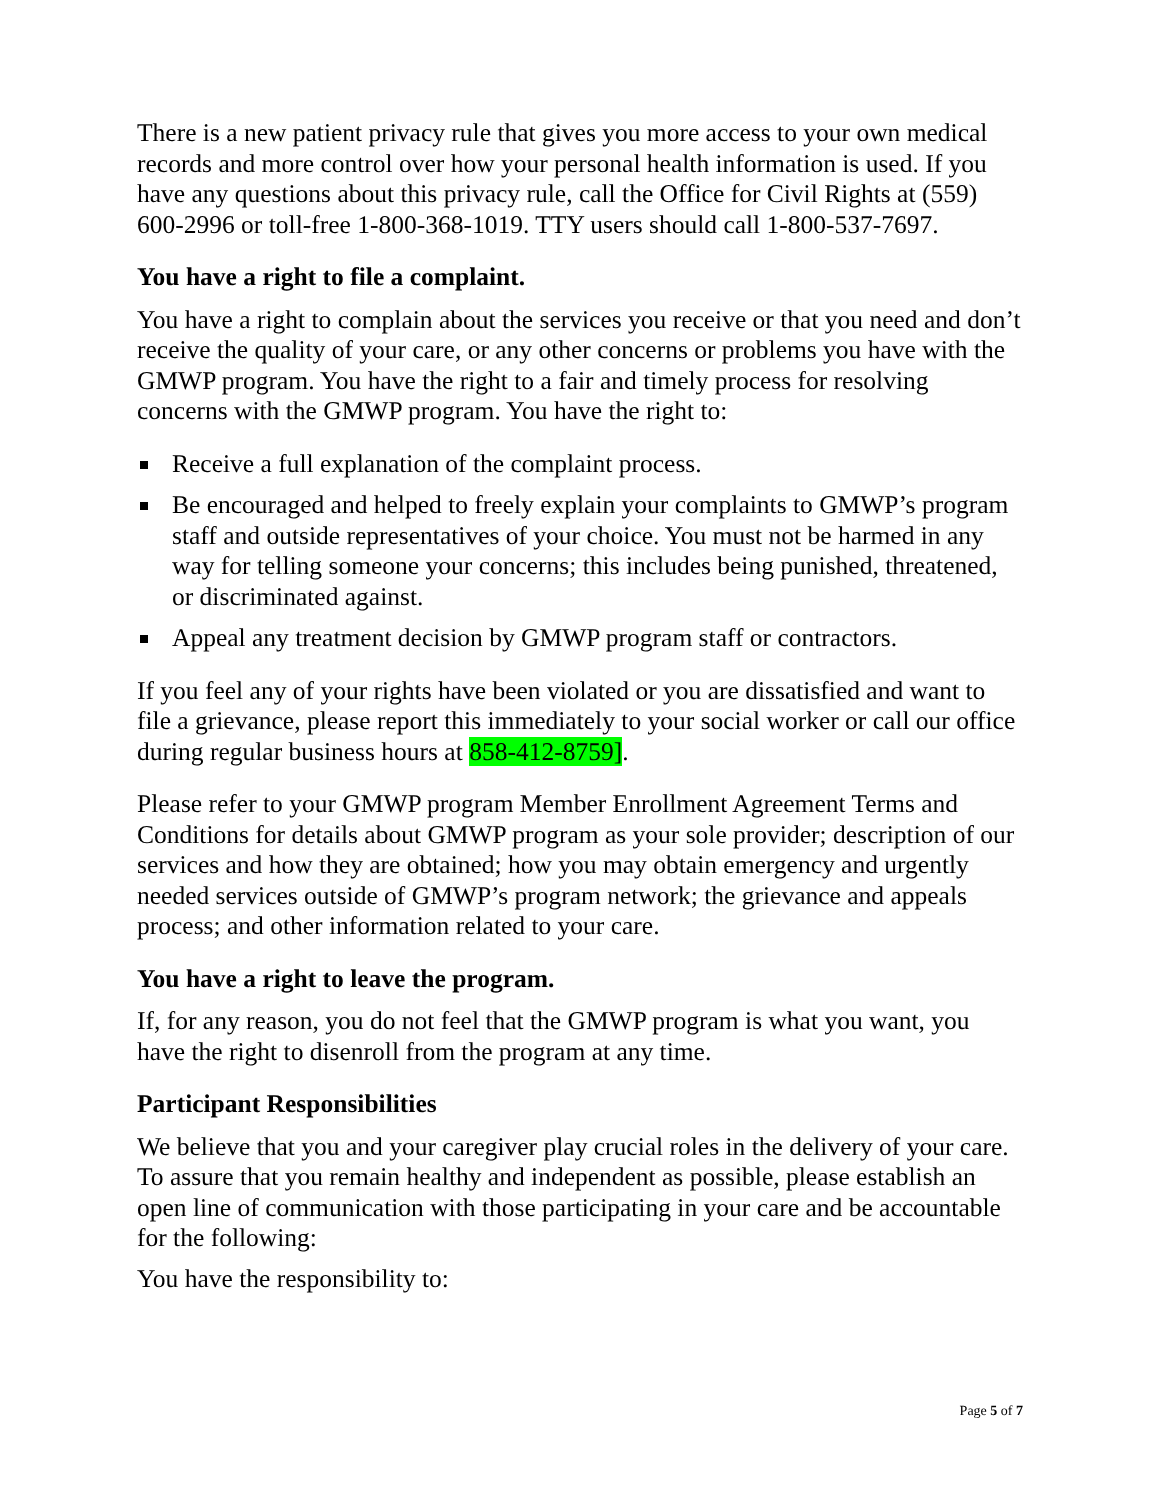There is a new patient privacy rule that gives you more access to your own medical records and more control over how your personal health information is used. If you have any questions about this privacy rule, call the Office for Civil Rights at (559) 600-2996 or toll-free 1-800-368-1019. TTY users should call 1-800-537-7697.
You have a right to file a complaint.
You have a right to complain about the services you receive or that you need and don’t receive the quality of your care, or any other concerns or problems you have with the GMWP program. You have the right to a fair and timely process for resolving concerns with the GMWP program. You have the right to:
Receive a full explanation of the complaint process.
Be encouraged and helped to freely explain your complaints to GMWP’s program staff and outside representatives of your choice. You must not be harmed in any way for telling someone your concerns; this includes being punished, threatened, or discriminated against.
Appeal any treatment decision by GMWP program staff or contractors.
If you feel any of your rights have been violated or you are dissatisfied and want to file a grievance, please report this immediately to your social worker or call our office during regular business hours at 858-412-8759].
Please refer to your GMWP program Member Enrollment Agreement Terms and Conditions for details about GMWP program as your sole provider; description of our services and how they are obtained; how you may obtain emergency and urgently needed services outside of GMWP’s program network; the grievance and appeals process; and other information related to your care.
You have a right to leave the program.
If, for any reason, you do not feel that the GMWP program is what you want, you have the right to disenroll from the program at any time.
Participant Responsibilities
We believe that you and your caregiver play crucial roles in the delivery of your care. To assure that you remain healthy and independent as possible, please establish an open line of communication with those participating in your care and be accountable for the following:
You have the responsibility to:
Page 5 of 7